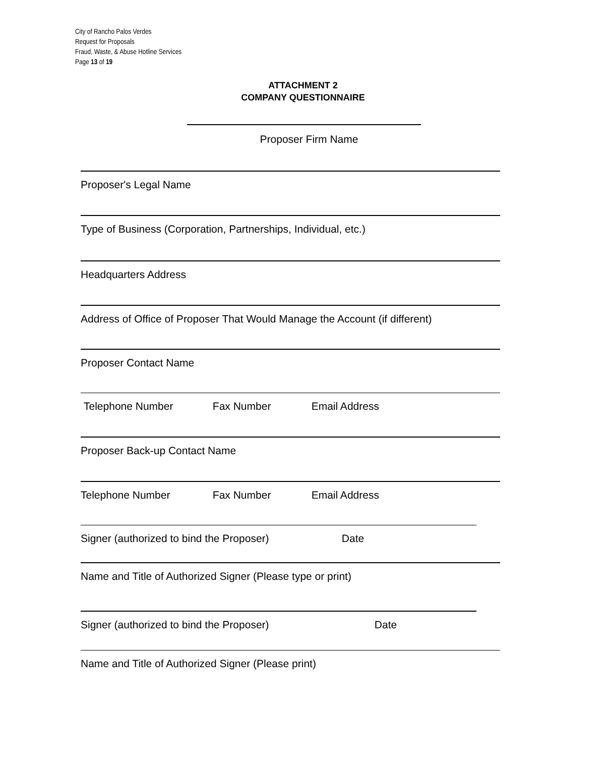City of Rancho Palos Verdes
Request for Proposals
Fraud, Waste, & Abuse Hotline Services
Page 13 of 19
ATTACHMENT 2
COMPANY QUESTIONNAIRE
Proposer Firm Name
Proposer's Legal Name
Type of Business (Corporation, Partnerships, Individual, etc.)
Headquarters Address
Address of Office of Proposer That Would Manage the Account (if different)
Proposer Contact Name
Telephone Number Fax Number Email Address
Proposer Back-up Contact Name
Telephone Number Fax Number Email Address
Signer (authorized to bind the Proposer) Date
Name and Title of Authorized Signer (Please type or print)
Signer (authorized to bind the Proposer) Date
Name and Title of Authorized Signer (Please print)